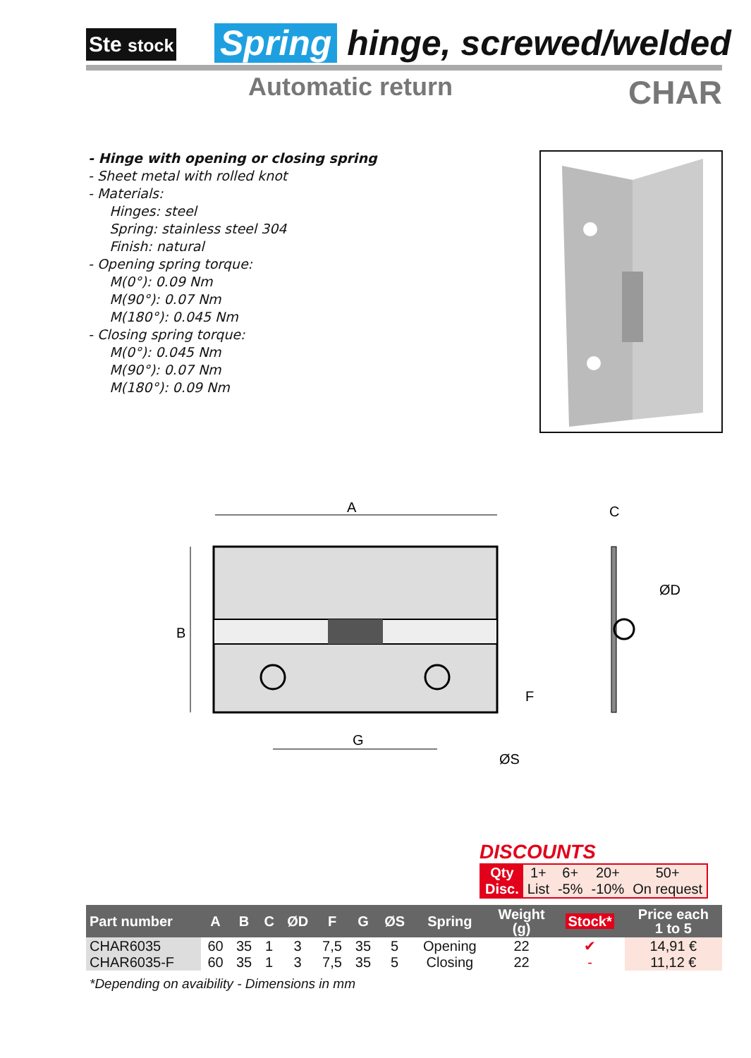Ste stock
Spring hinge, screwed/welded
Automatic return CHAR
- Hinge with opening or closing spring
- Sheet metal with rolled knot
- Materials:
Hinges: steel
Spring: stainless steel 304
Finish: natural
- Opening spring torque:
M(0°): 0.09 Nm
M(90°): 0.07 Nm
M(180°): 0.045 Nm
- Closing spring torque:
M(0°): 0.045 Nm
M(90°): 0.07 Nm
M(180°): 0.09 Nm
A
B
G
F
ØS
C
ØD
DISCOUNTS
| Qty | 1+ | 6+ | 20+ | 50+ |
| Disc. | List | -5% | -10% | On request |
| Part number | A | B | C | ØD | F | G | ØS | Spring | Weight (g) | Stock* | Price each 1 to 5 |
| --- | --- | --- | --- | --- | --- | --- | --- | --- | --- | --- | --- |
| CHAR6035 | 60 | 35 | 1 | 3 | 7,5 | 35 | 5 | Opening | 22 | ✔ | 14,91 € |
| CHAR6035-F | 60 | 35 | 1 | 3 | 7,5 | 35 | 5 | Closing | 22 | - | 11,12 € |
*Depending on avaibility - Dimensions in mm